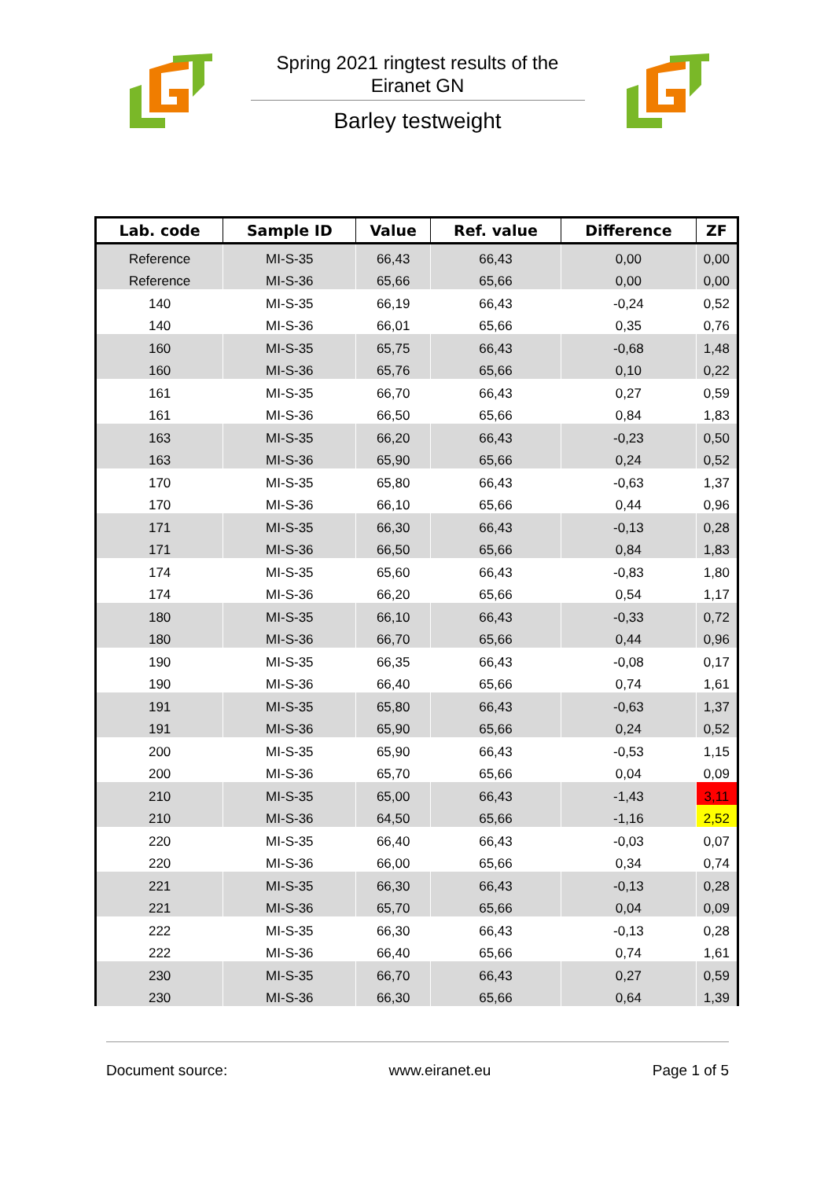Spring 2021 ringtest results of the
Eiranet GN
Barley testweight
| Lab. code | Sample ID | Value | Ref. value | Difference | ZF |
| --- | --- | --- | --- | --- | --- |
| Reference | MI-S-35 | 66,43 | 66,43 | 0,00 | 0,00 |
| Reference | MI-S-36 | 65,66 | 65,66 | 0,00 | 0,00 |
| 140 | MI-S-35 | 66,19 | 66,43 | -0,24 | 0,52 |
| 140 | MI-S-36 | 66,01 | 65,66 | 0,35 | 0,76 |
| 160 | MI-S-35 | 65,75 | 66,43 | -0,68 | 1,48 |
| 160 | MI-S-36 | 65,76 | 65,66 | 0,10 | 0,22 |
| 161 | MI-S-35 | 66,70 | 66,43 | 0,27 | 0,59 |
| 161 | MI-S-36 | 66,50 | 65,66 | 0,84 | 1,83 |
| 163 | MI-S-35 | 66,20 | 66,43 | -0,23 | 0,50 |
| 163 | MI-S-36 | 65,90 | 65,66 | 0,24 | 0,52 |
| 170 | MI-S-35 | 65,80 | 66,43 | -0,63 | 1,37 |
| 170 | MI-S-36 | 66,10 | 65,66 | 0,44 | 0,96 |
| 171 | MI-S-35 | 66,30 | 66,43 | -0,13 | 0,28 |
| 171 | MI-S-36 | 66,50 | 65,66 | 0,84 | 1,83 |
| 174 | MI-S-35 | 65,60 | 66,43 | -0,83 | 1,80 |
| 174 | MI-S-36 | 66,20 | 65,66 | 0,54 | 1,17 |
| 180 | MI-S-35 | 66,10 | 66,43 | -0,33 | 0,72 |
| 180 | MI-S-36 | 66,70 | 65,66 | 0,44 | 0,96 |
| 190 | MI-S-35 | 66,35 | 66,43 | -0,08 | 0,17 |
| 190 | MI-S-36 | 66,40 | 65,66 | 0,74 | 1,61 |
| 191 | MI-S-35 | 65,80 | 66,43 | -0,63 | 1,37 |
| 191 | MI-S-36 | 65,90 | 65,66 | 0,24 | 0,52 |
| 200 | MI-S-35 | 65,90 | 66,43 | -0,53 | 1,15 |
| 200 | MI-S-36 | 65,70 | 65,66 | 0,04 | 0,09 |
| 210 | MI-S-35 | 65,00 | 66,43 | -1,43 | 3,11 |
| 210 | MI-S-36 | 64,50 | 65,66 | -1,16 | 2,52 |
| 220 | MI-S-35 | 66,40 | 66,43 | -0,03 | 0,07 |
| 220 | MI-S-36 | 66,00 | 65,66 | 0,34 | 0,74 |
| 221 | MI-S-35 | 66,30 | 66,43 | -0,13 | 0,28 |
| 221 | MI-S-36 | 65,70 | 65,66 | 0,04 | 0,09 |
| 222 | MI-S-35 | 66,30 | 66,43 | -0,13 | 0,28 |
| 222 | MI-S-36 | 66,40 | 65,66 | 0,74 | 1,61 |
| 230 | MI-S-35 | 66,70 | 66,43 | 0,27 | 0,59 |
| 230 | MI-S-36 | 66,30 | 65,66 | 0,64 | 1,39 |
Document source: www.eiranet.eu Page 1 of 5